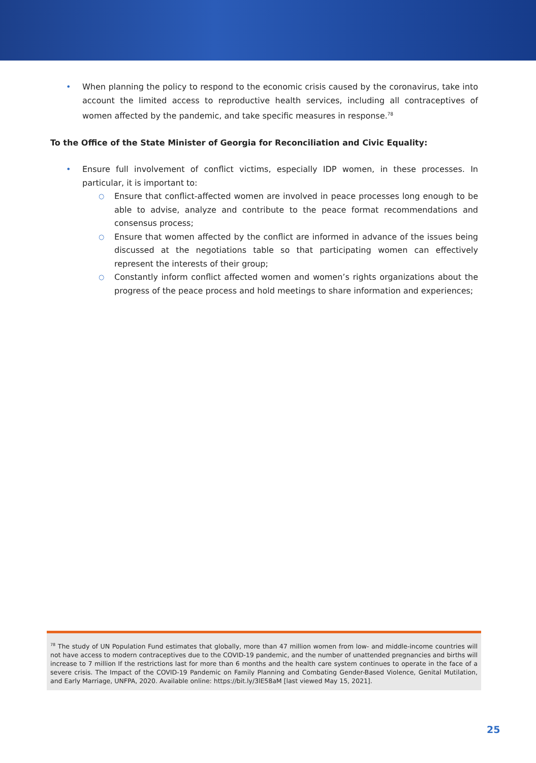• When planning the policy to respond to the economic crisis caused by the coronavirus, take into account the limited access to reproductive health services, including all contraceptives of women affected by the pandemic, and take specific measures in response.<sup>78</sup>
To the Office of the State Minister of Georgia for Reconciliation and Civic Equality:
• Ensure full involvement of conflict victims, especially IDP women, in these processes. In particular, it is important to:
○ Ensure that conflict-affected women are involved in peace processes long enough to be able to advise, analyze and contribute to the peace format recommendations and consensus process;
○ Ensure that women affected by the conflict are informed in advance of the issues being discussed at the negotiations table so that participating women can effectively represent the interests of their group;
○ Constantly inform conflict affected women and women’s rights organizations about the progress of the peace process and hold meetings to share information and experiences;
<sup>78</sup> The study of UN Population Fund estimates that globally, more than 47 million women from low- and middle-income countries will not have access to modern contraceptives due to the COVID-19 pandemic, and the number of unattended pregnancies and births will increase to 7 million If the restrictions last for more than 6 months and the health care system continues to operate in the face of a severe crisis. The Impact of the COVID-19 Pandemic on Family Planning and Combating Gender-Based Violence, Genital Mutilation, and Early Marriage, UNFPA, 2020. Available online: https://bit.ly/3lE58aM [last viewed May 15, 2021].
25